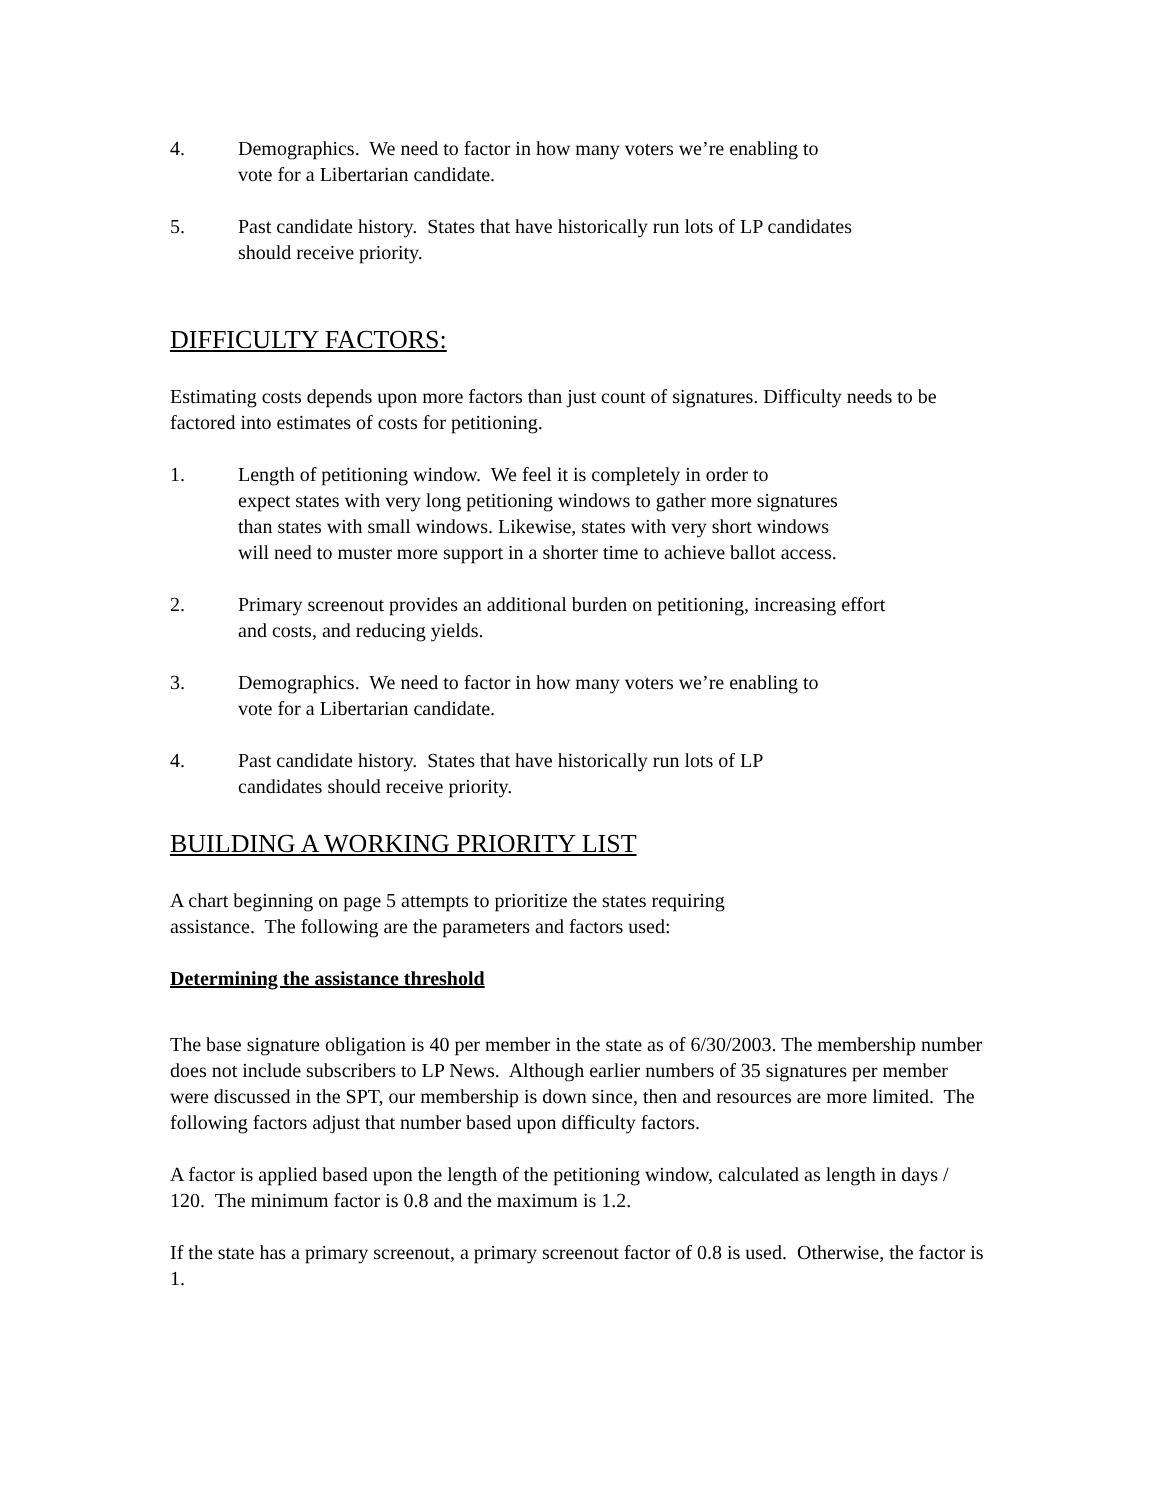4. Demographics. We need to factor in how many voters we’re enabling to
vote for a Libertarian candidate.
5. Past candidate history. States that have historically run lots of LP candidates
should receive priority.
DIFFICULTY FACTORS:
Estimating costs depends upon more factors than just count of signatures. Difficulty needs to be factored into estimates of costs for petitioning.
1. Length of petitioning window. We feel it is completely in order to
expect states with very long petitioning windows to gather more signatures
than states with small windows. Likewise, states with very short windows
will need to muster more support in a shorter time to achieve ballot access.
2. Primary screenout provides an additional burden on petitioning, increasing effort
and costs, and reducing yields.
3. Demographics. We need to factor in how many voters we’re enabling to
vote for a Libertarian candidate.
4. Past candidate history. States that have historically run lots of LP
candidates should receive priority.
BUILDING A WORKING PRIORITY LIST
A chart beginning on page 5 attempts to prioritize the states requiring
assistance. The following are the parameters and factors used:
Determining the assistance threshold
The base signature obligation is 40 per member in the state as of 6/30/2003. The membership number does not include subscribers to LP News. Although earlier numbers of 35 signatures per member were discussed in the SPT, our membership is down since, then and resources are more limited. The following factors adjust that number based upon difficulty factors.
A factor is applied based upon the length of the petitioning window, calculated as length in days / 120. The minimum factor is 0.8 and the maximum is 1.2.
If the state has a primary screenout, a primary screenout factor of 0.8 is used. Otherwise, the factor is 1.